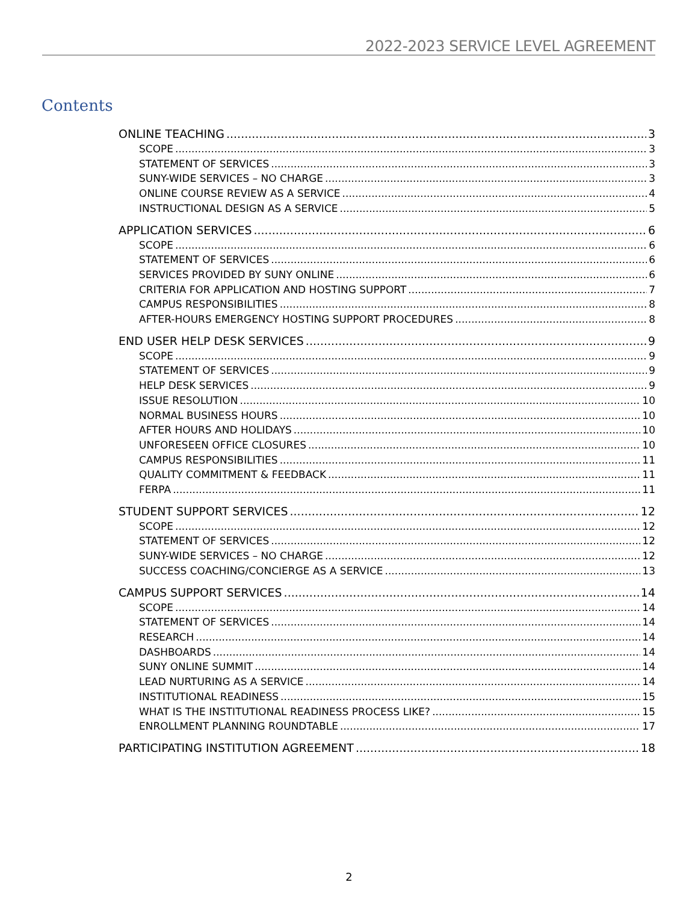2022-2023 SERVICE LEVEL AGREEMENT
Contents
ONLINE TEACHING 3
SCOPE 3
STATEMENT OF SERVICES 3
SUNY-WIDE SERVICES – NO CHARGE 3
ONLINE COURSE REVIEW AS A SERVICE 4
INSTRUCTIONAL DESIGN AS A SERVICE 5
APPLICATION SERVICES 6
SCOPE 6
STATEMENT OF SERVICES 6
SERVICES PROVIDED BY SUNY ONLINE 6
CRITERIA FOR APPLICATION AND HOSTING SUPPORT 7
CAMPUS RESPONSIBILITIES 8
AFTER-HOURS EMERGENCY HOSTING SUPPORT PROCEDURES 8
END USER HELP DESK SERVICES 9
SCOPE 9
STATEMENT OF SERVICES 9
HELP DESK SERVICES 9
ISSUE RESOLUTION 10
NORMAL BUSINESS HOURS 10
AFTER HOURS AND HOLIDAYS 10
UNFORESEEN OFFICE CLOSURES 10
CAMPUS RESPONSIBILITIES 11
QUALITY COMMITMENT & FEEDBACK 11
FERPA 11
STUDENT SUPPORT SERVICES 12
SCOPE 12
STATEMENT OF SERVICES 12
SUNY-WIDE SERVICES – NO CHARGE 12
SUCCESS COACHING/CONCIERGE AS A SERVICE 13
CAMPUS SUPPORT SERVICES 14
SCOPE 14
STATEMENT OF SERVICES 14
RESEARCH 14
DASHBOARDS 14
SUNY ONLINE SUMMIT 14
LEAD NURTURING AS A SERVICE 14
INSTITUTIONAL READINESS 15
WHAT IS THE INSTITUTIONAL READINESS PROCESS LIKE? 15
ENROLLMENT PLANNING ROUNDTABLE 17
PARTICIPATING INSTITUTION AGREEMENT 18
2